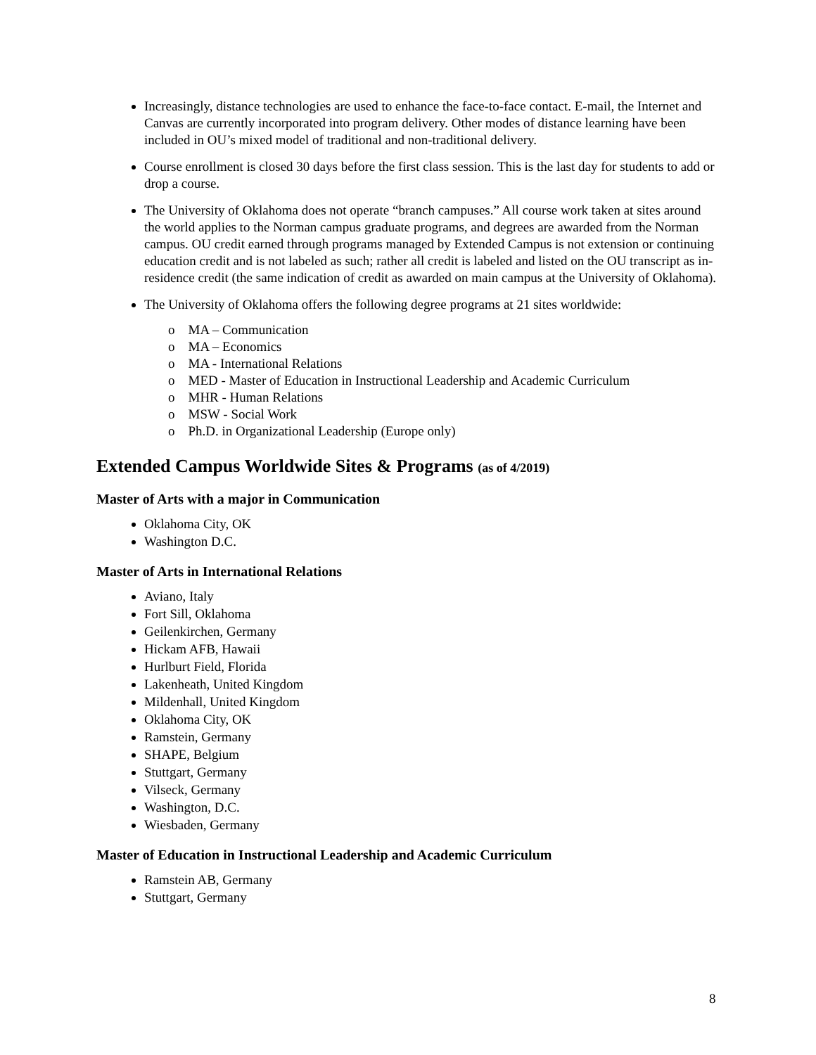Increasingly, distance technologies are used to enhance the face-to-face contact. E-mail, the Internet and Canvas are currently incorporated into program delivery. Other modes of distance learning have been included in OU’s mixed model of traditional and non-traditional delivery.
Course enrollment is closed 30 days before the first class session. This is the last day for students to add or drop a course.
The University of Oklahoma does not operate “branch campuses.” All course work taken at sites around the world applies to the Norman campus graduate programs, and degrees are awarded from the Norman campus. OU credit earned through programs managed by Extended Campus is not extension or continuing education credit and is not labeled as such; rather all credit is labeled and listed on the OU transcript as in-residence credit (the same indication of credit as awarded on main campus at the University of Oklahoma).
The University of Oklahoma offers the following degree programs at 21 sites worldwide:
o MA – Communication
o MA – Economics
o MA - International Relations
o MED - Master of Education in Instructional Leadership and Academic Curriculum
o MHR - Human Relations
o MSW - Social Work
o Ph.D. in Organizational Leadership (Europe only)
Extended Campus Worldwide Sites & Programs (as of 4/2019)
Master of Arts with a major in Communication
Oklahoma City, OK
Washington D.C.
Master of Arts in International Relations
Aviano, Italy
Fort Sill, Oklahoma
Geilenkirchen, Germany
Hickam AFB, Hawaii
Hurlburt Field, Florida
Lakenheath, United Kingdom
Mildenhall, United Kingdom
Oklahoma City, OK
Ramstein, Germany
SHAPE, Belgium
Stuttgart, Germany
Vilseck, Germany
Washington, D.C.
Wiesbaden, Germany
Master of Education in Instructional Leadership and Academic Curriculum
Ramstein AB, Germany
Stuttgart, Germany
8